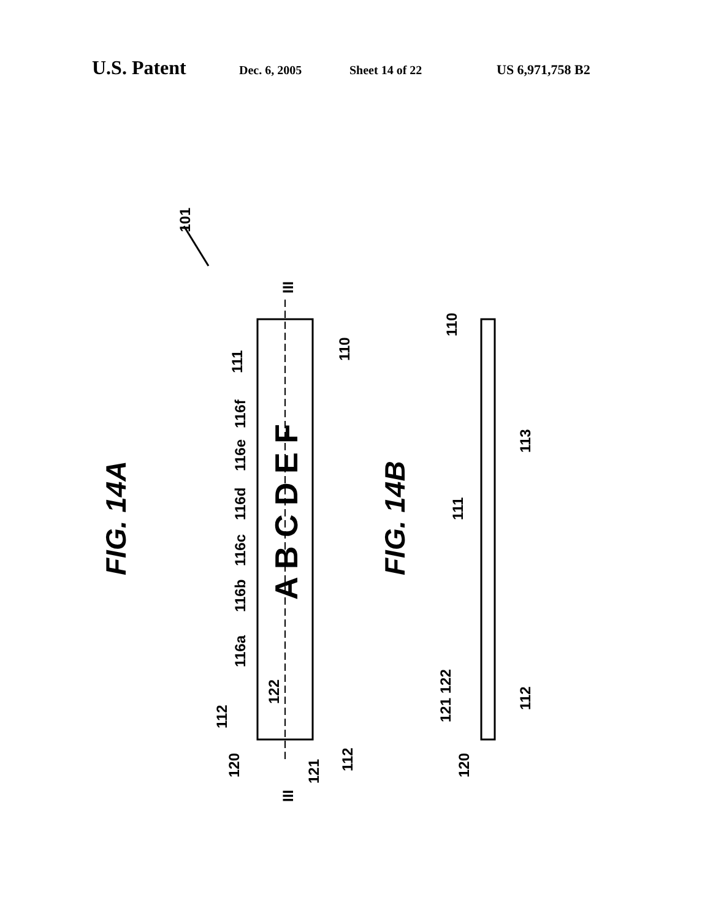U.S. Patent Dec. 6, 2005 Sheet 14 of 22 US 6,971,758 B2
101
FIG. 14A
FIG. 14B
A B C D E F
116a
116b
116c
116d
116e
116f
111
110
122
112
120
121
112
III
III
110
113
111
121 122
112
120